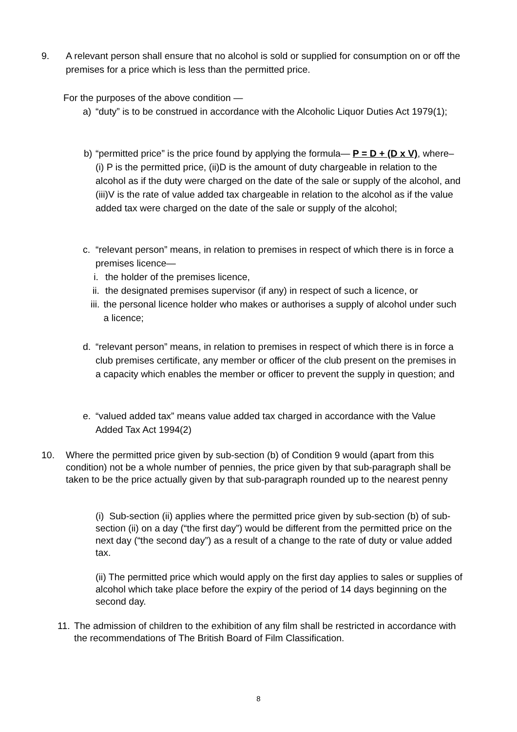9. A relevant person shall ensure that no alcohol is sold or supplied for consumption on or off the premises for a price which is less than the permitted price.
For the purposes of the above condition —
a) “duty” is to be construed in accordance with the Alcoholic Liquor Duties Act 1979(1);
b) “permitted price” is the price found by applying the formula— P = D + (D x V), where– (i) P is the permitted price, (ii)D is the amount of duty chargeable in relation to the alcohol as if the duty were charged on the date of the sale or supply of the alcohol, and (iii)V is the rate of value added tax chargeable in relation to the alcohol as if the value added tax were charged on the date of the sale or supply of the alcohol;
c. “relevant person” means, in relation to premises in respect of which there is in force a premises licence—
i. the holder of the premises licence,
ii. the designated premises supervisor (if any) in respect of such a licence, or
iii. the personal licence holder who makes or authorises a supply of alcohol under such a licence;
d. “relevant person” means, in relation to premises in respect of which there is in force a club premises certificate, any member or officer of the club present on the premises in a capacity which enables the member or officer to prevent the supply in question; and
e. “valued added tax” means value added tax charged in accordance with the Value Added Tax Act 1994(2)
10. Where the permitted price given by sub-section (b) of Condition 9 would (apart from this condition) not be a whole number of pennies, the price given by that sub-paragraph shall be taken to be the price actually given by that sub-paragraph rounded up to the nearest penny
(i) Sub-section (ii) applies where the permitted price given by sub-section (b) of sub-section (ii) on a day (“the first day”) would be different from the permitted price on the next day (“the second day”) as a result of a change to the rate of duty or value added tax.
(ii) The permitted price which would apply on the first day applies to sales or supplies of alcohol which take place before the expiry of the period of 14 days beginning on the second day.
11. The admission of children to the exhibition of any film shall be restricted in accordance with the recommendations of The British Board of Film Classification.
8